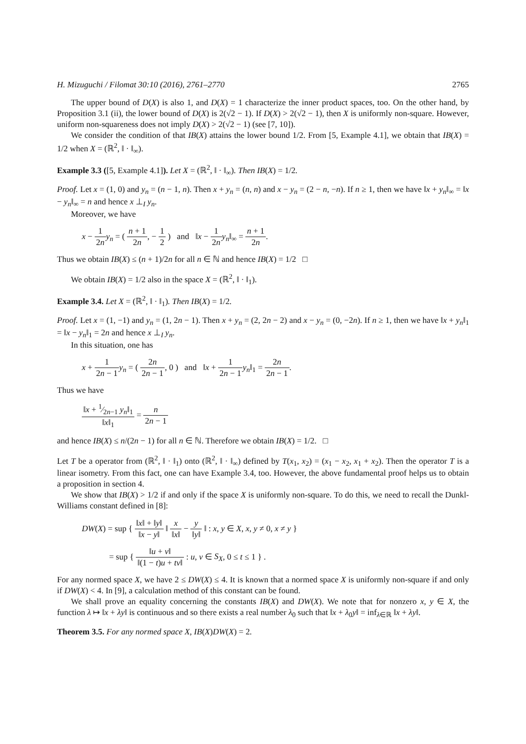H. Mizuguchi / Filomat 30:10 (2016), 2761–2770 2765
The upper bound of D(X) is also 1, and D(X) = 1 characterize the inner product spaces, too. On the other hand, by Proposition 3.1 (ii), the lower bound of D(X) is 2(√2 − 1). If D(X) > 2(√2 − 1), then X is uniformly non-square. However, uniform non-squareness does not imply D(X) > 2(√2 − 1) (see [7, 10]).
We consider the condition of that IB(X) attains the lower bound 1/2. From [5, Example 4.1], we obtain that IB(X) = 1/2 when X = (ℝ<sup>2</sup>, ‖ · ‖<sub>∞</sub>).
Example 3.3 ([5, Example 4.1]). Let X = (ℝ<sup>2</sup>, ‖ · ‖<sub>∞</sub>). Then IB(X) = 1/2.
Proof. Let x = (1, 0) and y<sub>n</sub> = (n − 1, n). Then x + y<sub>n</sub> = (n, n) and x − y<sub>n</sub> = (2 − n, −n). If n ≥ 1, then we have ‖x + y<sub>n</sub>‖<sub>∞</sub> = ‖x − y<sub>n</sub>‖<sub>∞</sub> = n and hence x ⊥<sub>I</sub> y<sub>n</sub>.
Moreover, we have
x − 1 2n y<sub>n</sub> = ( n + 1 2n, − 1 2 ) and ‖x − 1 2n y<sub>n</sub>‖<sub>∞</sub> = n + 1 2n.
Thus we obtain IB(X) ≤ (n + 1)/2n for all n ∈ ℕ and hence IB(X) = 1/2 □
We obtain IB(X) = 1/2 also in the space X = (ℝ<sup>2</sup>, ‖ · ‖<sub>1</sub>).
Example 3.4. Let X = (ℝ<sup>2</sup>, ‖ · ‖<sub>1</sub>). Then IB(X) = 1/2.
Proof. Let x = (1, −1) and y<sub>n</sub> = (1, 2n − 1). Then x + y<sub>n</sub> = (2, 2n − 2) and x − y<sub>n</sub> = (0, −2n). If n ≥ 1, then we have ‖x + y<sub>n</sub>‖<sub>1</sub> = ‖x − y<sub>n</sub>‖<sub>1</sub> = 2n and hence x ⊥<sub>I</sub> y<sub>n</sub>.
In this situation, one has
x + 1 2n − 1 y<sub>n</sub> = ( 2n 2n − 1, 0 ) and ‖x + 1 2n − 1 y<sub>n</sub>‖<sub>1</sub> = 2n 2n − 1.
Thus we have
‖x + 1⁄2n−1 y<sub>n</sub>‖<sub>1</sub> ‖x‖<sub>1</sub> = n 2n − 1
and hence IB(X) ≤ n/(2n − 1) for all n ∈ ℕ. Therefore we obtain IB(X) = 1/2. □
Let T be a operator from (ℝ<sup>2</sup>, ‖ · ‖<sub>1</sub>) onto (ℝ<sup>2</sup>, ‖ · ‖<sub>∞</sub>) defined by T(x<sub>1</sub>, x<sub>2</sub>) = (x<sub>1</sub> − x<sub>2</sub>, x<sub>1</sub> + x<sub>2</sub>). Then the operator T is a linear isometry. From this fact, one can have Example 3.4, too. However, the above fundamental proof helps us to obtain a proposition in section 4.
We show that IB(X) > 1/2 if and only if the space X is uniformly non-square. To do this, we need to recall the Dunkl-Williams constant defined in [8]:
DW(X) = sup { ‖x‖ + ‖y‖ ‖x − y‖ ‖ x ‖x‖ − y ‖y‖ ‖ : x, y ∈ X, x, y ≠ 0, x ≠ y }
= sup { ‖u + v‖ ‖(1 − t)u + tv‖ : u, v ∈ S<sub>X</sub>, 0 ≤ t ≤ 1 } .
For any normed space X, we have 2 ≤ DW(X) ≤ 4. It is known that a normed space X is uniformly non-square if and only if DW(X) < 4. In [9], a calculation method of this constant can be found.
We shall prove an equality concerning the constants IB(X) and DW(X). We note that for nonzero x, y ∈ X, the function λ ↦ ‖x + λy‖ is continuous and so there exists a real number λ<sub>0</sub> such that ‖x + λ<sub>0</sub>y‖ = inf<sub>λ∈ℝ</sub> ‖x + λy‖.
Theorem 3.5. For any normed space X, IB(X)DW(X) = 2.